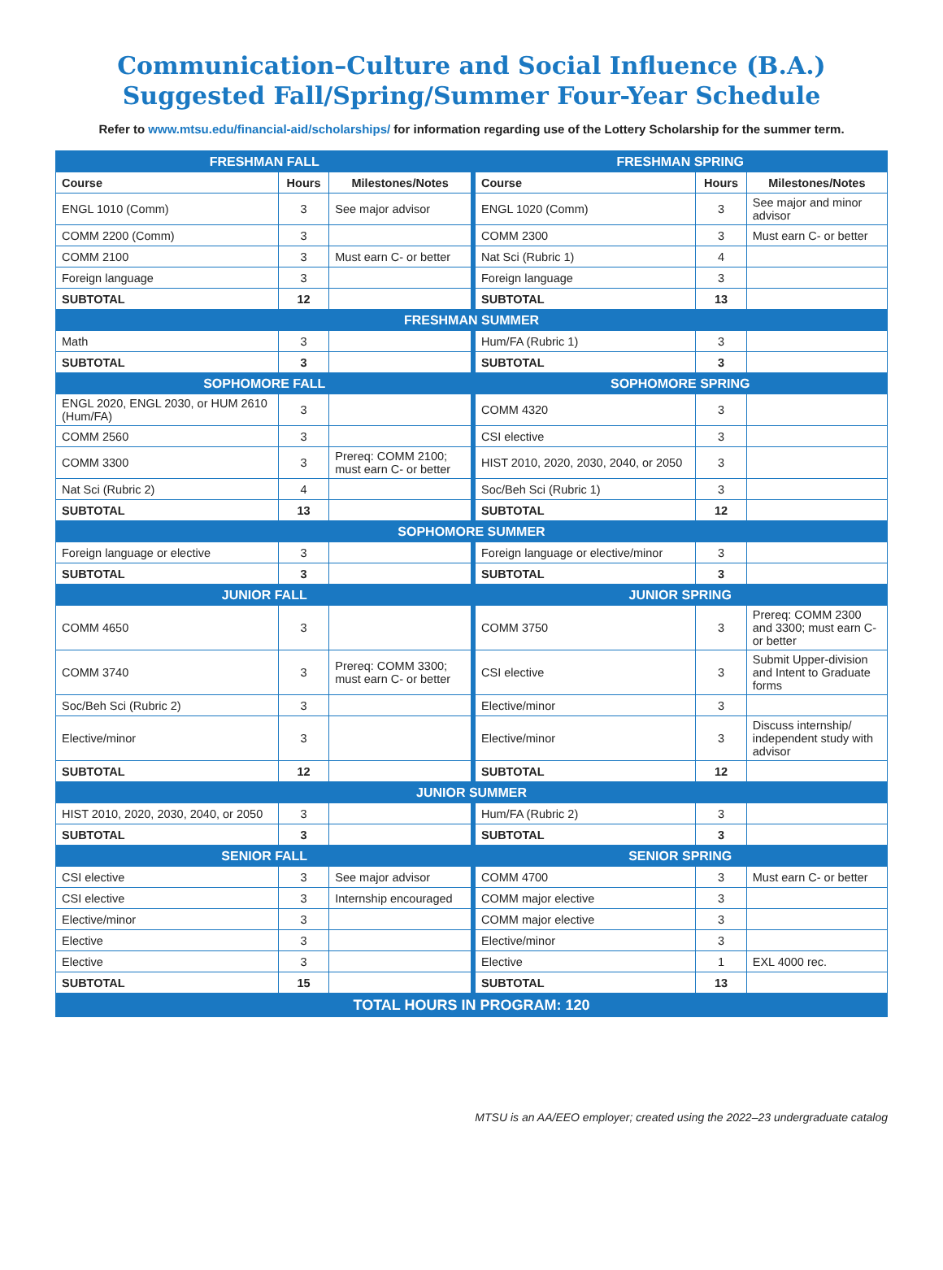Communication–Culture and Social Influence (B.A.)
Suggested Fall/Spring/Summer Four-Year Schedule
Refer to www.mtsu.edu/financial-aid/scholarships/ for information regarding use of the Lottery Scholarship for the summer term.
| FRESHMAN FALL | | | FRESHMAN SPRING | | |
| Course | Hours | Milestones/Notes | Course | Hours | Milestones/Notes |
| ENGL 1010 (Comm) | 3 | See major advisor | ENGL 1020 (Comm) | 3 | See major and minor advisor |
| COMM 2200 (Comm) | 3 | | COMM 2300 | 3 | Must earn C- or better |
| COMM 2100 | 3 | Must earn C- or better | Nat Sci (Rubric 1) | 4 | |
| Foreign language | 3 | | Foreign language | 3 | |
| SUBTOTAL | 12 | | SUBTOTAL | 13 | |
| FRESHMAN SUMMER | | | | | |
| Math | 3 | | Hum/FA (Rubric 1) | 3 | |
| SUBTOTAL | 3 | | SUBTOTAL | 3 | |
| SOPHOMORE FALL | | | SOPHOMORE SPRING | | |
| ENGL 2020, ENGL 2030, or HUM 2610 (Hum/FA) | 3 | | COMM 4320 | 3 | |
| COMM 2560 | 3 | | CSI elective | 3 | |
| COMM 3300 | 3 | Prereq: COMM 2100; must earn C- or better | HIST 2010, 2020, 2030, 2040, or 2050 | 3 | |
| Nat Sci (Rubric 2) | 4 | | Soc/Beh Sci (Rubric 1) | 3 | |
| SUBTOTAL | 13 | | SUBTOTAL | 12 | |
| SOPHOMORE SUMMER | | | | | |
| Foreign language or elective | 3 | | Foreign language or elective/minor | 3 | |
| SUBTOTAL | 3 | | SUBTOTAL | 3 | |
| JUNIOR FALL | | | JUNIOR SPRING | | |
| COMM 4650 | 3 | | COMM 3750 | 3 | Prereq: COMM 2300 and 3300; must earn C- or better |
| COMM 3740 | 3 | Prereq: COMM 3300; must earn C- or better | CSI elective | 3 | Submit Upper-division and Intent to Graduate forms |
| Soc/Beh Sci (Rubric 2) | 3 | | Elective/minor | 3 | |
| Elective/minor | 3 | | Elective/minor | 3 | Discuss internship/ independent study with advisor |
| SUBTOTAL | 12 | | SUBTOTAL | 12 | |
| JUNIOR SUMMER | | | | | |
| HIST 2010, 2020, 2030, 2040, or 2050 | 3 | | Hum/FA (Rubric 2) | 3 | |
| SUBTOTAL | 3 | | SUBTOTAL | 3 | |
| SENIOR FALL | | | SENIOR SPRING | | |
| CSI elective | 3 | See major advisor | COMM 4700 | 3 | Must earn C- or better |
| CSI elective | 3 | Internship encouraged | COMM major elective | 3 | |
| Elective/minor | 3 | | COMM major elective | 3 | |
| Elective | 3 | | Elective/minor | 3 | |
| Elective | 3 | | Elective | 1 | EXL 4000 rec. |
| SUBTOTAL | 15 | | SUBTOTAL | 13 | |
| TOTAL HOURS IN PROGRAM: 120 | | | | | |
MTSU is an AA/EEO employer; created using the 2022–23 undergraduate catalog